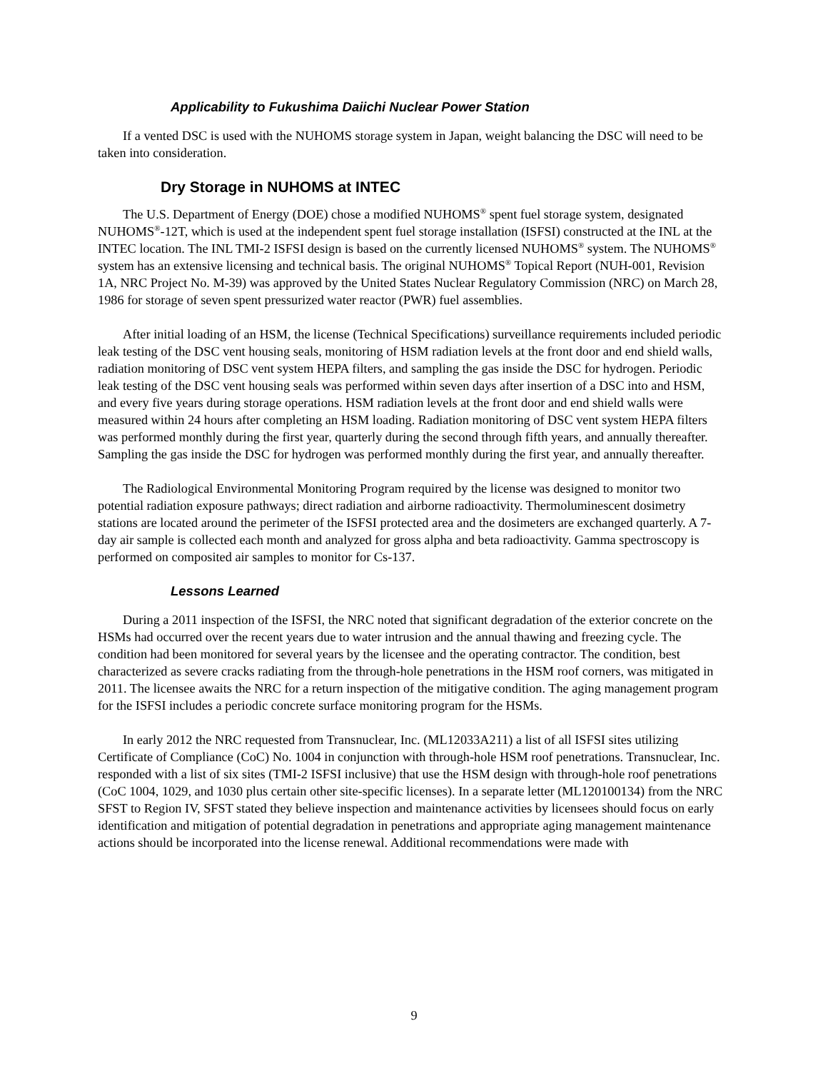Applicability to Fukushima Daiichi Nuclear Power Station
If a vented DSC is used with the NUHOMS storage system in Japan, weight balancing the DSC will need to be taken into consideration.
Dry Storage in NUHOMS at INTEC
The U.S. Department of Energy (DOE) chose a modified NUHOMS<sup>®</sup> spent fuel storage system, designated NUHOMS<sup>®</sup>-12T, which is used at the independent spent fuel storage installation (ISFSI) constructed at the INL at the INTEC location. The INL TMI-2 ISFSI design is based on the currently licensed NUHOMS<sup>®</sup> system. The NUHOMS<sup>®</sup> system has an extensive licensing and technical basis. The original NUHOMS<sup>®</sup> Topical Report (NUH-001, Revision 1A, NRC Project No. M-39) was approved by the United States Nuclear Regulatory Commission (NRC) on March 28, 1986 for storage of seven spent pressurized water reactor (PWR) fuel assemblies.
After initial loading of an HSM, the license (Technical Specifications) surveillance requirements included periodic leak testing of the DSC vent housing seals, monitoring of HSM radiation levels at the front door and end shield walls, radiation monitoring of DSC vent system HEPA filters, and sampling the gas inside the DSC for hydrogen. Periodic leak testing of the DSC vent housing seals was performed within seven days after insertion of a DSC into and HSM, and every five years during storage operations. HSM radiation levels at the front door and end shield walls were measured within 24 hours after completing an HSM loading. Radiation monitoring of DSC vent system HEPA filters was performed monthly during the first year, quarterly during the second through fifth years, and annually thereafter. Sampling the gas inside the DSC for hydrogen was performed monthly during the first year, and annually thereafter.
The Radiological Environmental Monitoring Program required by the license was designed to monitor two potential radiation exposure pathways; direct radiation and airborne radioactivity. Thermoluminescent dosimetry stations are located around the perimeter of the ISFSI protected area and the dosimeters are exchanged quarterly. A 7-day air sample is collected each month and analyzed for gross alpha and beta radioactivity. Gamma spectroscopy is performed on composited air samples to monitor for Cs-137.
Lessons Learned
During a 2011 inspection of the ISFSI, the NRC noted that significant degradation of the exterior concrete on the HSMs had occurred over the recent years due to water intrusion and the annual thawing and freezing cycle. The condition had been monitored for several years by the licensee and the operating contractor. The condition, best characterized as severe cracks radiating from the through-hole penetrations in the HSM roof corners, was mitigated in 2011. The licensee awaits the NRC for a return inspection of the mitigative condition. The aging management program for the ISFSI includes a periodic concrete surface monitoring program for the HSMs.
In early 2012 the NRC requested from Transnuclear, Inc. (ML12033A211) a list of all ISFSI sites utilizing Certificate of Compliance (CoC) No. 1004 in conjunction with through-hole HSM roof penetrations. Transnuclear, Inc. responded with a list of six sites (TMI-2 ISFSI inclusive) that use the HSM design with through-hole roof penetrations (CoC 1004, 1029, and 1030 plus certain other site-specific licenses). In a separate letter (ML120100134) from the NRC SFST to Region IV, SFST stated they believe inspection and maintenance activities by licensees should focus on early identification and mitigation of potential degradation in penetrations and appropriate aging management maintenance actions should be incorporated into the license renewal. Additional recommendations were made with
9